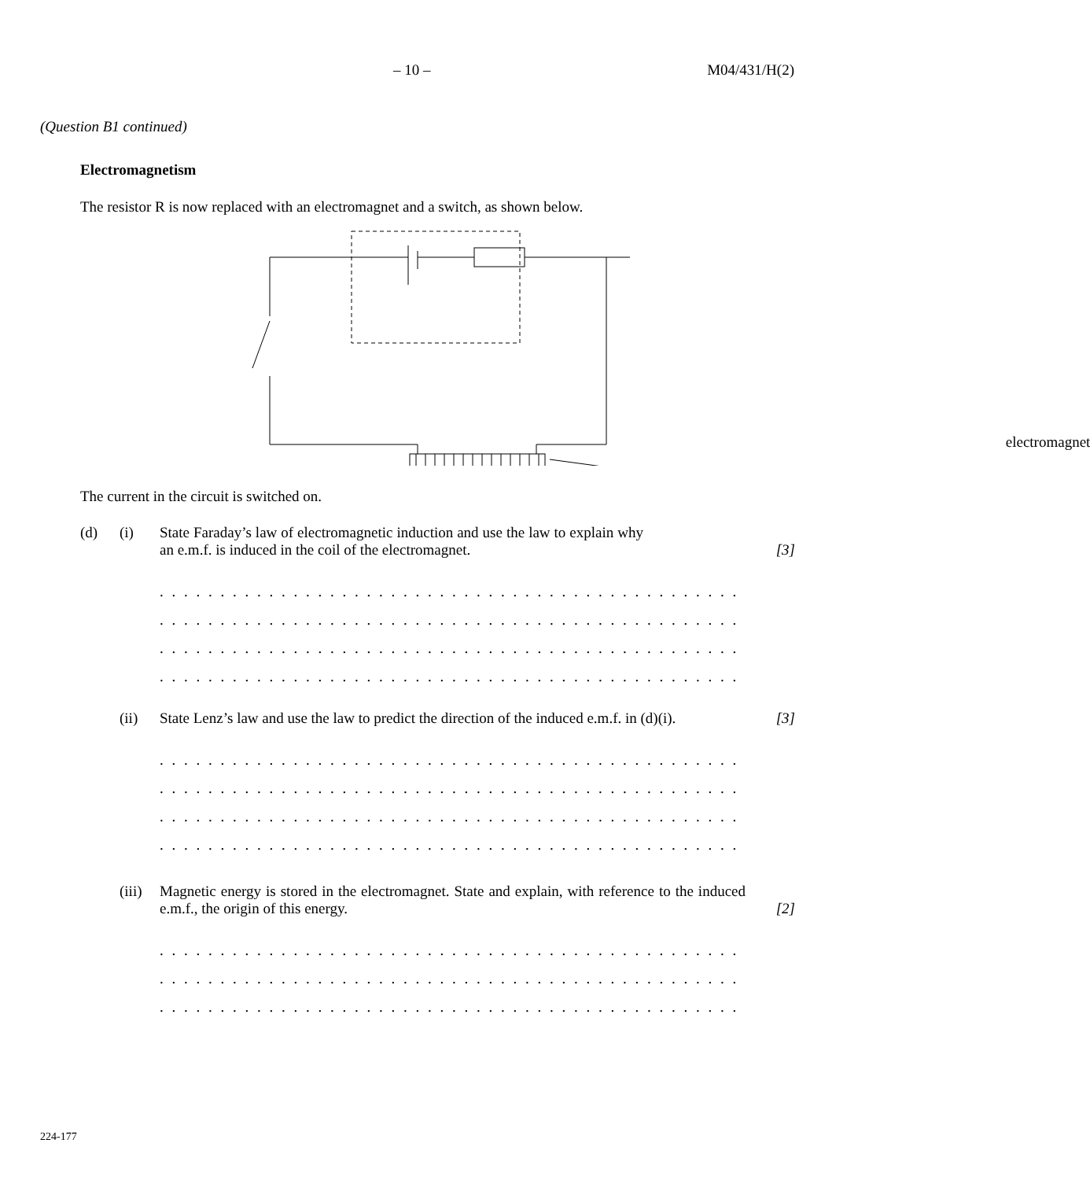– 10 – M04/431/H(2)
(Question B1 continued)
Electromagnetism
The resistor R is now replaced with an electromagnet and a switch, as shown below.
electromagnet
The current in the circuit is switched on.
(d) (i) State Faraday’s law of electromagnetic induction and use the law to explain why an e.m.f. is induced in the coil of the electromagnet. [3]
. . . . . . . . . . . . . . . . . . . . . . . . . . . . . . . . . . . . . . . . . . . . . . . . . . . . . . . . . . . . . . . . . . . . . . . . . . . . . .
. . . . . . . . . . . . . . . . . . . . . . . . . . . . . . . . . . . . . . . . . . . . . . . . . . . . . . . . . . . . . . . . . . . . . . . . . . . . . .
. . . . . . . . . . . . . . . . . . . . . . . . . . . . . . . . . . . . . . . . . . . . . . . . . . . . . . . . . . . . . . . . . . . . . . . . . . . . . .
. . . . . . . . . . . . . . . . . . . . . . . . . . . . . . . . . . . . . . . . . . . . . . . . . . . . . . . . . . . . . . . . . . . . . . . . . . . . . .
(ii) State Lenz’s law and use the law to predict the direction of the induced e.m.f. in (d)(i). [3]
. . . . . . . . . . . . . . . . . . . . . . . . . . . . . . . . . . . . . . . . . . . . . . . . . . . . . . . . . . . . . . . . . . . . . . . . . . . . . .
. . . . . . . . . . . . . . . . . . . . . . . . . . . . . . . . . . . . . . . . . . . . . . . . . . . . . . . . . . . . . . . . . . . . . . . . . . . . . .
. . . . . . . . . . . . . . . . . . . . . . . . . . . . . . . . . . . . . . . . . . . . . . . . . . . . . . . . . . . . . . . . . . . . . . . . . . . . . .
. . . . . . . . . . . . . . . . . . . . . . . . . . . . . . . . . . . . . . . . . . . . . . . . . . . . . . . . . . . . . . . . . . . . . . . . . . . . . .
(iii) Magnetic energy is stored in the electromagnet. State and explain, with reference to the induced e.m.f., the origin of this energy. [2]
. . . . . . . . . . . . . . . . . . . . . . . . . . . . . . . . . . . . . . . . . . . . . . . . . . . . . . . . . . . . . . . . . . . . . . . . . . . . . .
. . . . . . . . . . . . . . . . . . . . . . . . . . . . . . . . . . . . . . . . . . . . . . . . . . . . . . . . . . . . . . . . . . . . . . . . . . . . . .
. . . . . . . . . . . . . . . . . . . . . . . . . . . . . . . . . . . . . . . . . . . . . . . . . . . . . . . . . . . . . . . . . . . . . . . . . . . . . .
224-177